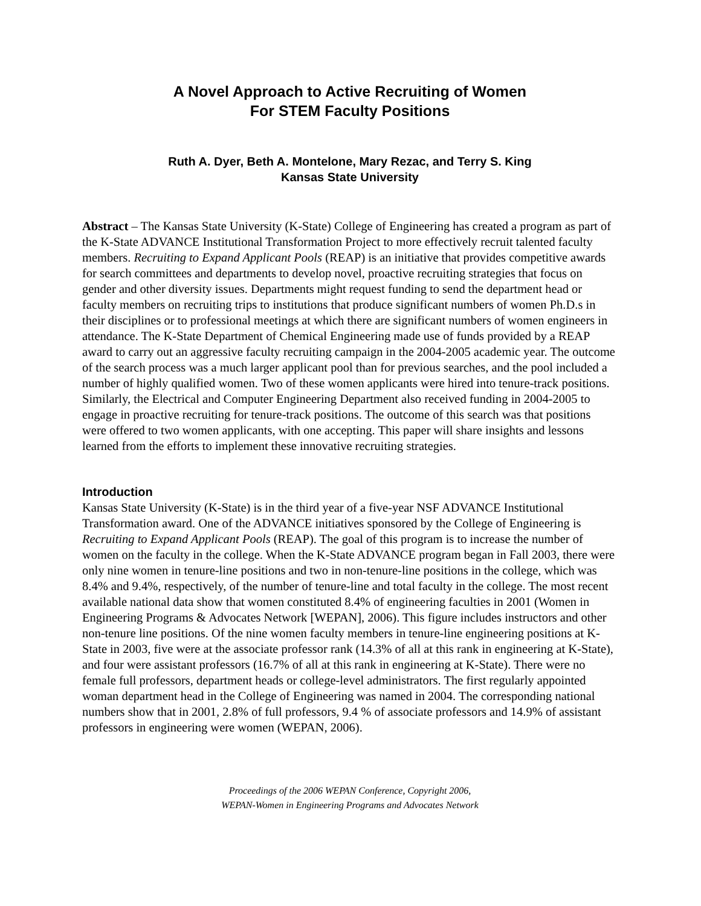A Novel Approach to Active Recruiting of Women
For STEM Faculty Positions
Ruth A. Dyer, Beth A. Montelone, Mary Rezac, and Terry S. King
Kansas State University
Abstract – The Kansas State University (K-State) College of Engineering has created a program as part of the K-State ADVANCE Institutional Transformation Project to more effectively recruit talented faculty members. Recruiting to Expand Applicant Pools (REAP) is an initiative that provides competitive awards for search committees and departments to develop novel, proactive recruiting strategies that focus on gender and other diversity issues. Departments might request funding to send the department head or faculty members on recruiting trips to institutions that produce significant numbers of women Ph.D.s in their disciplines or to professional meetings at which there are significant numbers of women engineers in attendance. The K-State Department of Chemical Engineering made use of funds provided by a REAP award to carry out an aggressive faculty recruiting campaign in the 2004-2005 academic year. The outcome of the search process was a much larger applicant pool than for previous searches, and the pool included a number of highly qualified women. Two of these women applicants were hired into tenure-track positions. Similarly, the Electrical and Computer Engineering Department also received funding in 2004-2005 to engage in proactive recruiting for tenure-track positions. The outcome of this search was that positions were offered to two women applicants, with one accepting. This paper will share insights and lessons learned from the efforts to implement these innovative recruiting strategies.
Introduction
Kansas State University (K-State) is in the third year of a five-year NSF ADVANCE Institutional Transformation award. One of the ADVANCE initiatives sponsored by the College of Engineering is Recruiting to Expand Applicant Pools (REAP). The goal of this program is to increase the number of women on the faculty in the college. When the K-State ADVANCE program began in Fall 2003, there were only nine women in tenure-line positions and two in non-tenure-line positions in the college, which was 8.4% and 9.4%, respectively, of the number of tenure-line and total faculty in the college. The most recent available national data show that women constituted 8.4% of engineering faculties in 2001 (Women in Engineering Programs & Advocates Network [WEPAN], 2006). This figure includes instructors and other non-tenure line positions. Of the nine women faculty members in tenure-line engineering positions at K-State in 2003, five were at the associate professor rank (14.3% of all at this rank in engineering at K-State), and four were assistant professors (16.7% of all at this rank in engineering at K-State). There were no female full professors, department heads or college-level administrators. The first regularly appointed woman department head in the College of Engineering was named in 2004. The corresponding national numbers show that in 2001, 2.8% of full professors, 9.4 % of associate professors and 14.9% of assistant professors in engineering were women (WEPAN, 2006).
Proceedings of the 2006 WEPAN Conference, Copyright 2006,
WEPAN-Women in Engineering Programs and Advocates Network